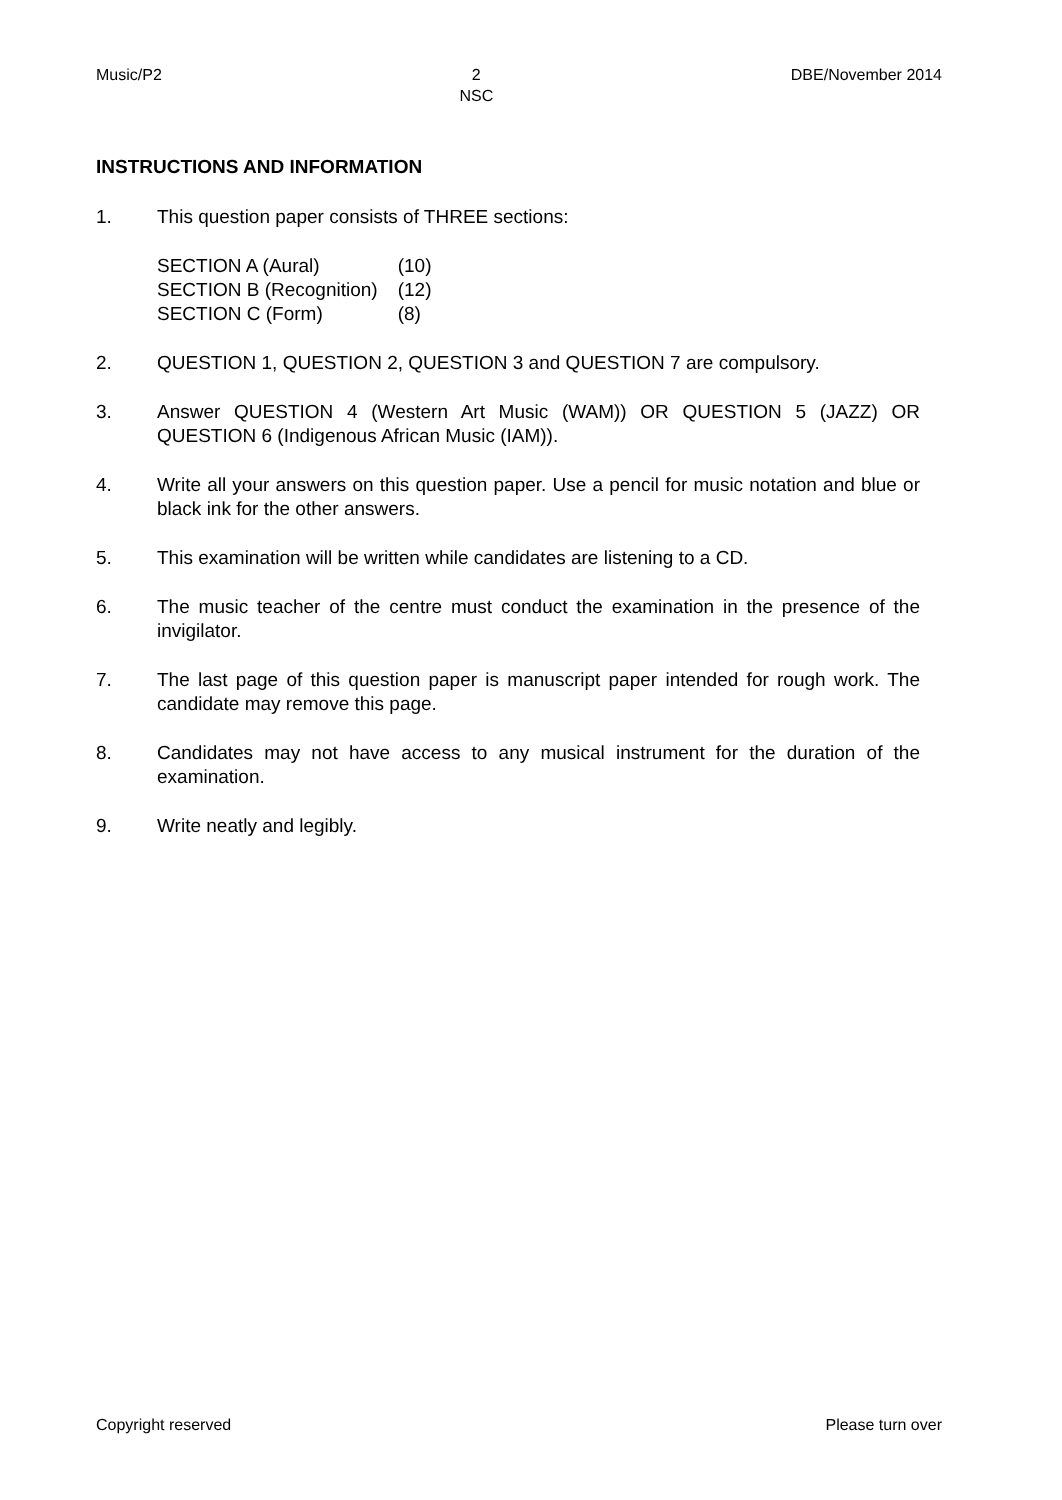Music/P2 2
NSC DBE/November 2014
INSTRUCTIONS AND INFORMATION
1. This question paper consists of THREE sections:
| SECTION A (Aural) | (10) |
| SECTION B (Recognition) | (12) |
| SECTION C (Form) | (8) |
2. QUESTION 1, QUESTION 2, QUESTION 3 and QUESTION 7 are compulsory.
3. Answer QUESTION 4 (Western Art Music (WAM)) OR QUESTION 5 (JAZZ) OR QUESTION 6 (Indigenous African Music (IAM)).
4. Write all your answers on this question paper. Use a pencil for music notation and blue or black ink for the other answers.
5. This examination will be written while candidates are listening to a CD.
6. The music teacher of the centre must conduct the examination in the presence of the invigilator.
7. The last page of this question paper is manuscript paper intended for rough work. The candidate may remove this page.
8. Candidates may not have access to any musical instrument for the duration of the examination.
9. Write neatly and legibly.
Copyright reserved Please turn over